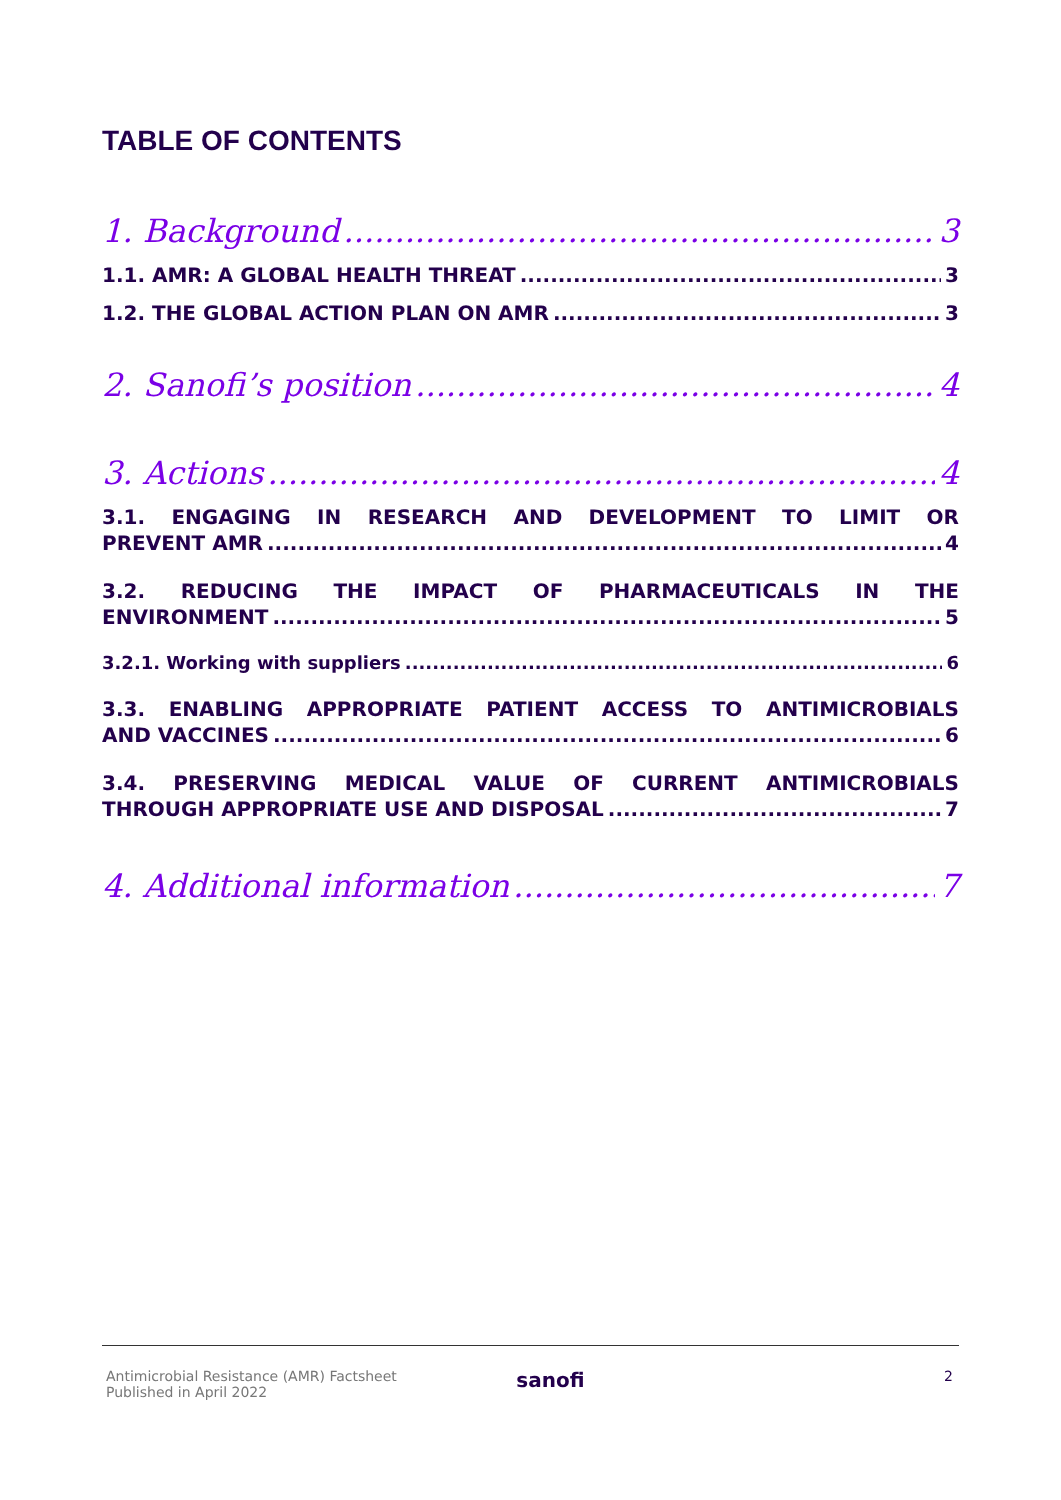TABLE OF CONTENTS
1. Background 3
1.1. AMR: A GLOBAL HEALTH THREAT 3
1.2. THE GLOBAL ACTION PLAN ON AMR 3
2. Sanofi’s position 4
3. Actions 4
3.1. ENGAGING IN RESEARCH AND DEVELOPMENT TO LIMIT OR
PREVENT AMR 4
3.2. REDUCING THE IMPACT OF PHARMACEUTICALS IN THE
ENVIRONMENT 5
3.2.1. Working with suppliers 6
3.3. ENABLING APPROPRIATE PATIENT ACCESS TO ANTIMICROBIALS
AND VACCINES 6
3.4. PRESERVING MEDICAL VALUE OF CURRENT ANTIMICROBIALS
THROUGH APPROPRIATE USE AND DISPOSAL 7
4. Additional information 7
Antimicrobial Resistance (AMR) Factsheet
Published in April 2022
sanofi
2